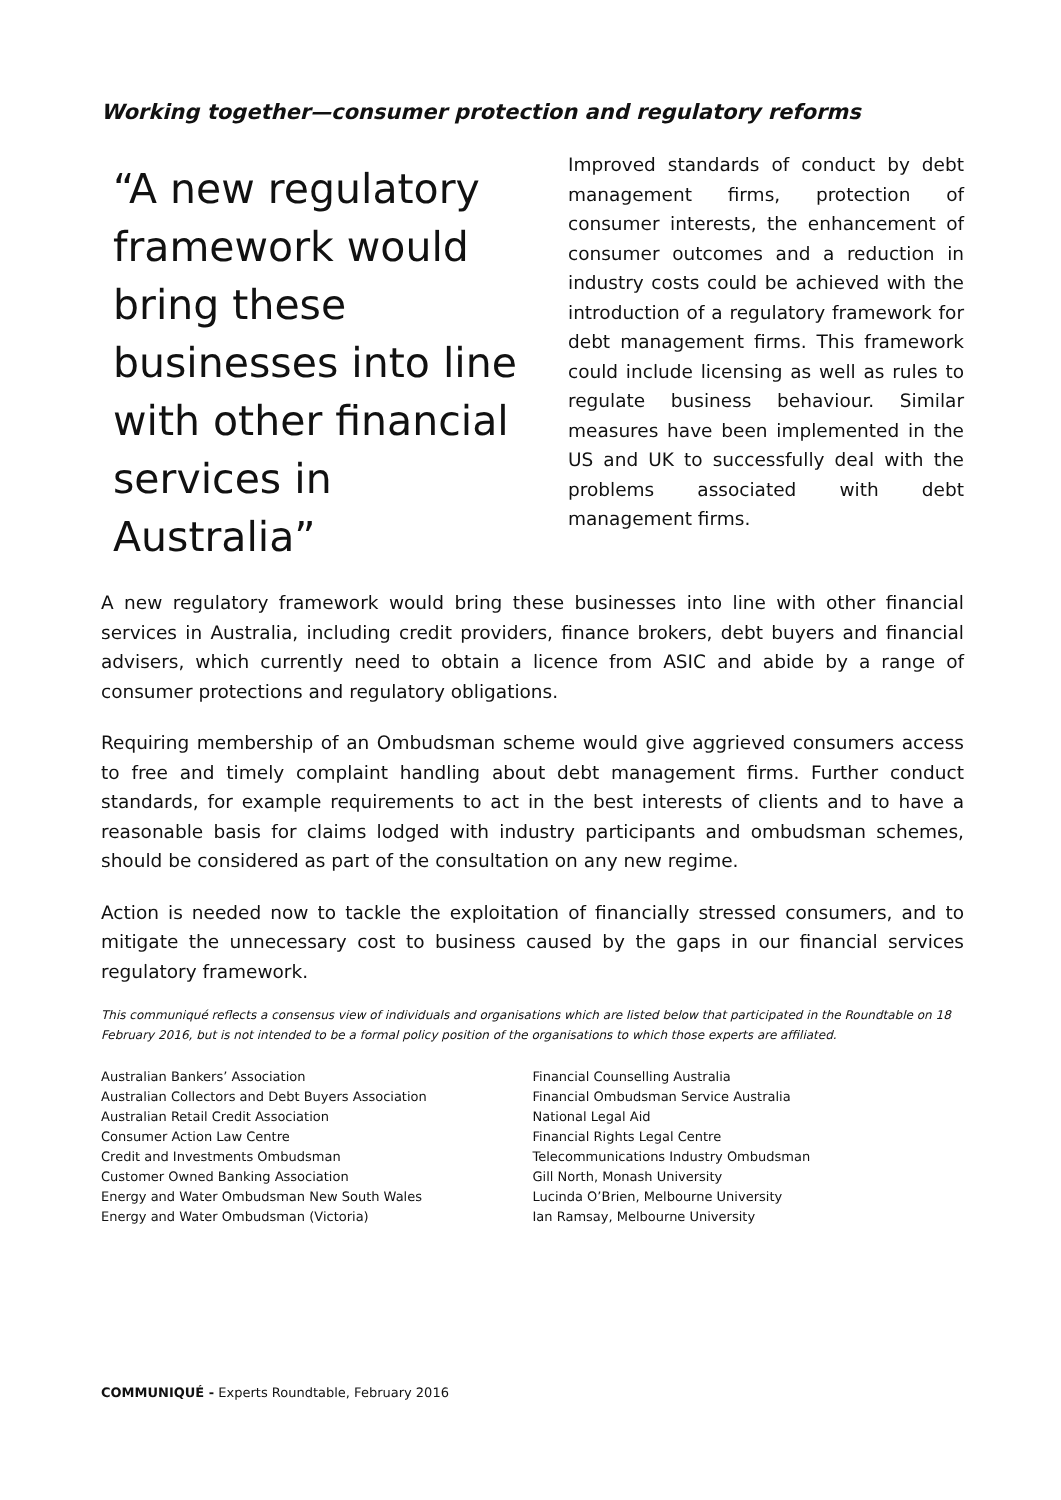Working together—consumer protection and regulatory reforms
“A new regulatory framework would bring these businesses into line with other financial services in Australia”
Improved standards of conduct by debt management firms, protection of consumer interests, the enhancement of consumer outcomes and a reduction in industry costs could be achieved with the introduction of a regulatory framework for debt management firms. This framework could include licensing as well as rules to regulate business behaviour. Similar measures have been implemented in the US and UK to successfully deal with the problems associated with debt management firms.
A new regulatory framework would bring these businesses into line with other financial services in Australia, including credit providers, finance brokers, debt buyers and financial advisers, which currently need to obtain a licence from ASIC and abide by a range of consumer protections and regulatory obligations.
Requiring membership of an Ombudsman scheme would give aggrieved consumers access to free and timely complaint handling about debt management firms. Further conduct standards, for example requirements to act in the best interests of clients and to have a reasonable basis for claims lodged with industry participants and ombudsman schemes, should be considered as part of the consultation on any new regime.
Action is needed now to tackle the exploitation of financially stressed consumers, and to mitigate the unnecessary cost to business caused by the gaps in our financial services regulatory framework.
This communiqué reflects a consensus view of individuals and organisations which are listed below that participated in the Roundtable on 18 February 2016, but is not intended to be a formal policy position of the organisations to which those experts are affiliated.
Australian Bankers’ Association
Australian Collectors and Debt Buyers Association
Australian Retail Credit Association
Consumer Action Law Centre
Credit and Investments Ombudsman
Customer Owned Banking Association
Energy and Water Ombudsman New South Wales
Energy and Water Ombudsman (Victoria)
Financial Counselling Australia
Financial Ombudsman Service Australia
National Legal Aid
Financial Rights Legal Centre
Telecommunications Industry Ombudsman
Gill North, Monash University
Lucinda O’Brien, Melbourne University
Ian Ramsay, Melbourne University
COMMUNIQUÉ - Experts Roundtable, February 2016